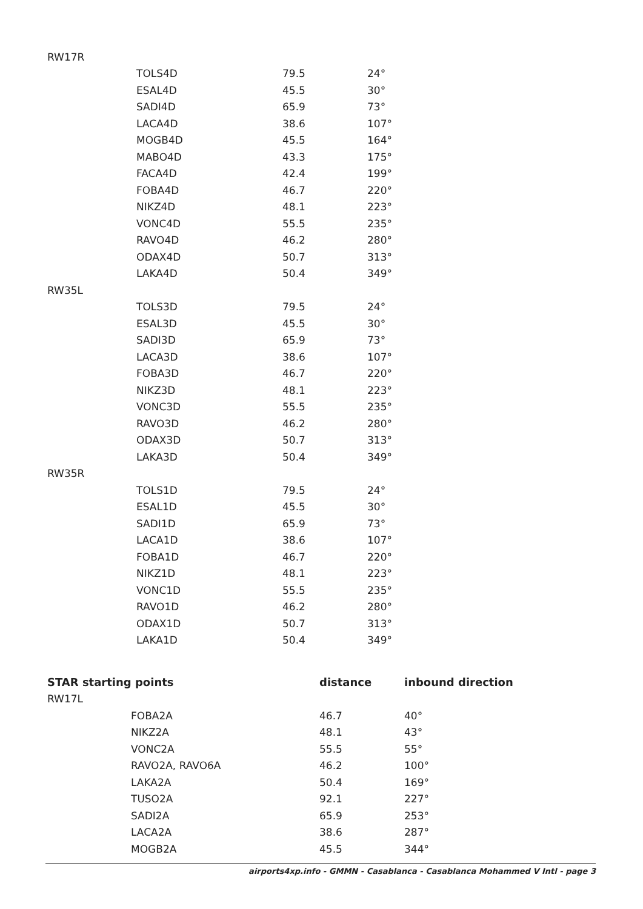| RW17R | | | |
| | TOLS4D | 79.5 | 24° |
| | ESAL4D | 45.5 | 30° |
| | SADI4D | 65.9 | 73° |
| | LACA4D | 38.6 | 107° |
| | MOGB4D | 45.5 | 164° |
| | MABO4D | 43.3 | 175° |
| | FACA4D | 42.4 | 199° |
| | FOBA4D | 46.7 | 220° |
| | NIKZ4D | 48.1 | 223° |
| | VONC4D | 55.5 | 235° |
| | RAVO4D | 46.2 | 280° |
| | ODAX4D | 50.7 | 313° |
| | LAKA4D | 50.4 | 349° |
| RW35L | | | |
| | TOLS3D | 79.5 | 24° |
| | ESAL3D | 45.5 | 30° |
| | SADI3D | 65.9 | 73° |
| | LACA3D | 38.6 | 107° |
| | FOBA3D | 46.7 | 220° |
| | NIKZ3D | 48.1 | 223° |
| | VONC3D | 55.5 | 235° |
| | RAVO3D | 46.2 | 280° |
| | ODAX3D | 50.7 | 313° |
| | LAKA3D | 50.4 | 349° |
| RW35R | | | |
| | TOLS1D | 79.5 | 24° |
| | ESAL1D | 45.5 | 30° |
| | SADI1D | 65.9 | 73° |
| | LACA1D | 38.6 | 107° |
| | FOBA1D | 46.7 | 220° |
| | NIKZ1D | 48.1 | 223° |
| | VONC1D | 55.5 | 235° |
| | RAVO1D | 46.2 | 280° |
| | ODAX1D | 50.7 | 313° |
| | LAKA1D | 50.4 | 349° |
| STAR starting points | | distance | inbound direction |
| --- | --- | --- | --- |
| RW17L | | | |
| | FOBA2A | 46.7 | 40° |
| | NIKZ2A | 48.1 | 43° |
| | VONC2A | 55.5 | 55° |
| | RAVO2A, RAVO6A | 46.2 | 100° |
| | LAKA2A | 50.4 | 169° |
| | TUSO2A | 92.1 | 227° |
| | SADI2A | 65.9 | 253° |
| | LACA2A | 38.6 | 287° |
| | MOGB2A | 45.5 | 344° |
airports4xp.info - GMMN - Casablanca - Casablanca Mohammed V Intl - page 3